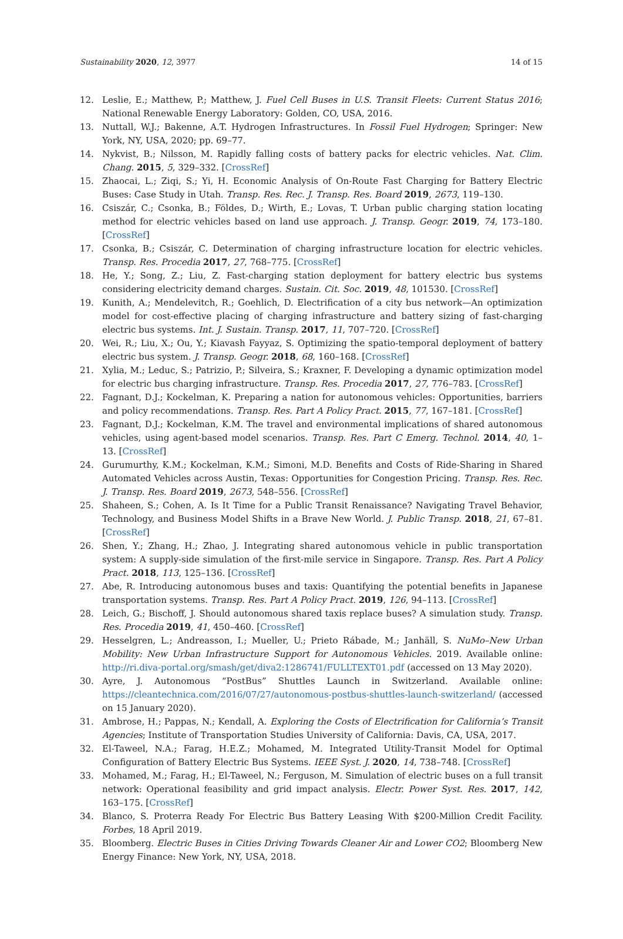Sustainability 2020, 12, 3977 14 of 15
12. Leslie, E.; Matthew, P.; Matthew, J. Fuel Cell Buses in U.S. Transit Fleets: Current Status 2016; National Renewable Energy Laboratory: Golden, CO, USA, 2016.
13. Nuttall, W.J.; Bakenne, A.T. Hydrogen Infrastructures. In Fossil Fuel Hydrogen; Springer: New York, NY, USA, 2020; pp. 69–77.
14. Nykvist, B.; Nilsson, M. Rapidly falling costs of battery packs for electric vehicles. Nat. Clim. Chang. 2015, 5, 329–332. [CrossRef]
15. Zhaocai, L.; Ziqi, S.; Yi, H. Economic Analysis of On-Route Fast Charging for Battery Electric Buses: Case Study in Utah. Transp. Res. Rec. J. Transp. Res. Board 2019, 2673, 119–130.
16. Csiszár, C.; Csonka, B.; Földes, D.; Wirth, E.; Lovas, T. Urban public charging station locating method for electric vehicles based on land use approach. J. Transp. Geogr. 2019, 74, 173–180. [CrossRef]
17. Csonka, B.; Csiszár, C. Determination of charging infrastructure location for electric vehicles. Transp. Res. Procedia 2017, 27, 768–775. [CrossRef]
18. He, Y.; Song, Z.; Liu, Z. Fast-charging station deployment for battery electric bus systems considering electricity demand charges. Sustain. Cit. Soc. 2019, 48, 101530. [CrossRef]
19. Kunith, A.; Mendelevitch, R.; Goehlich, D. Electrification of a city bus network—An optimization model for cost-effective placing of charging infrastructure and battery sizing of fast-charging electric bus systems. Int. J. Sustain. Transp. 2017, 11, 707–720. [CrossRef]
20. Wei, R.; Liu, X.; Ou, Y.; Kiavash Fayyaz, S. Optimizing the spatio-temporal deployment of battery electric bus system. J. Transp. Geogr. 2018, 68, 160–168. [CrossRef]
21. Xylia, M.; Leduc, S.; Patrizio, P.; Silveira, S.; Kraxner, F. Developing a dynamic optimization model for electric bus charging infrastructure. Transp. Res. Procedia 2017, 27, 776–783. [CrossRef]
22. Fagnant, D.J.; Kockelman, K. Preparing a nation for autonomous vehicles: Opportunities, barriers and policy recommendations. Transp. Res. Part A Policy Pract. 2015, 77, 167–181. [CrossRef]
23. Fagnant, D.J.; Kockelman, K.M. The travel and environmental implications of shared autonomous vehicles, using agent-based model scenarios. Transp. Res. Part C Emerg. Technol. 2014, 40, 1–13. [CrossRef]
24. Gurumurthy, K.M.; Kockelman, K.M.; Simoni, M.D. Benefits and Costs of Ride-Sharing in Shared Automated Vehicles across Austin, Texas: Opportunities for Congestion Pricing. Transp. Res. Rec. J. Transp. Res. Board 2019, 2673, 548–556. [CrossRef]
25. Shaheen, S.; Cohen, A. Is It Time for a Public Transit Renaissance? Navigating Travel Behavior, Technology, and Business Model Shifts in a Brave New World. J. Public Transp. 2018, 21, 67–81. [CrossRef]
26. Shen, Y.; Zhang, H.; Zhao, J. Integrating shared autonomous vehicle in public transportation system: A supply-side simulation of the first-mile service in Singapore. Transp. Res. Part A Policy Pract. 2018, 113, 125–136. [CrossRef]
27. Abe, R. Introducing autonomous buses and taxis: Quantifying the potential benefits in Japanese transportation systems. Transp. Res. Part A Policy Pract. 2019, 126, 94–113. [CrossRef]
28. Leich, G.; Bischoff, J. Should autonomous shared taxis replace buses? A simulation study. Transp. Res. Procedia 2019, 41, 450–460. [CrossRef]
29. Hesselgren, L.; Andreasson, I.; Mueller, U.; Prieto Rábade, M.; Janhäll, S. NuMo–New Urban Mobility: New Urban Infrastructure Support for Autonomous Vehicles. 2019. Available online: http://ri.diva-portal.org/smash/get/diva2:1286741/FULLTEXT01.pdf (accessed on 13 May 2020).
30. Ayre, J. Autonomous “PostBus” Shuttles Launch in Switzerland. Available online: https://cleantechnica.com/2016/07/27/autonomous-postbus-shuttles-launch-switzerland/ (accessed on 15 January 2020).
31. Ambrose, H.; Pappas, N.; Kendall, A. Exploring the Costs of Electrification for California’s Transit Agencies; Institute of Transportation Studies University of California: Davis, CA, USA, 2017.
32. El-Taweel, N.A.; Farag, H.E.Z.; Mohamed, M. Integrated Utility-Transit Model for Optimal Configuration of Battery Electric Bus Systems. IEEE Syst. J. 2020, 14, 738–748. [CrossRef]
33. Mohamed, M.; Farag, H.; El-Taweel, N.; Ferguson, M. Simulation of electric buses on a full transit network: Operational feasibility and grid impact analysis. Electr. Power Syst. Res. 2017, 142, 163–175. [CrossRef]
34. Blanco, S. Proterra Ready For Electric Bus Battery Leasing With $200-Million Credit Facility. Forbes, 18 April 2019.
35. Bloomberg. Electric Buses in Cities Driving Towards Cleaner Air and Lower CO2; Bloomberg New Energy Finance: New York, NY, USA, 2018.